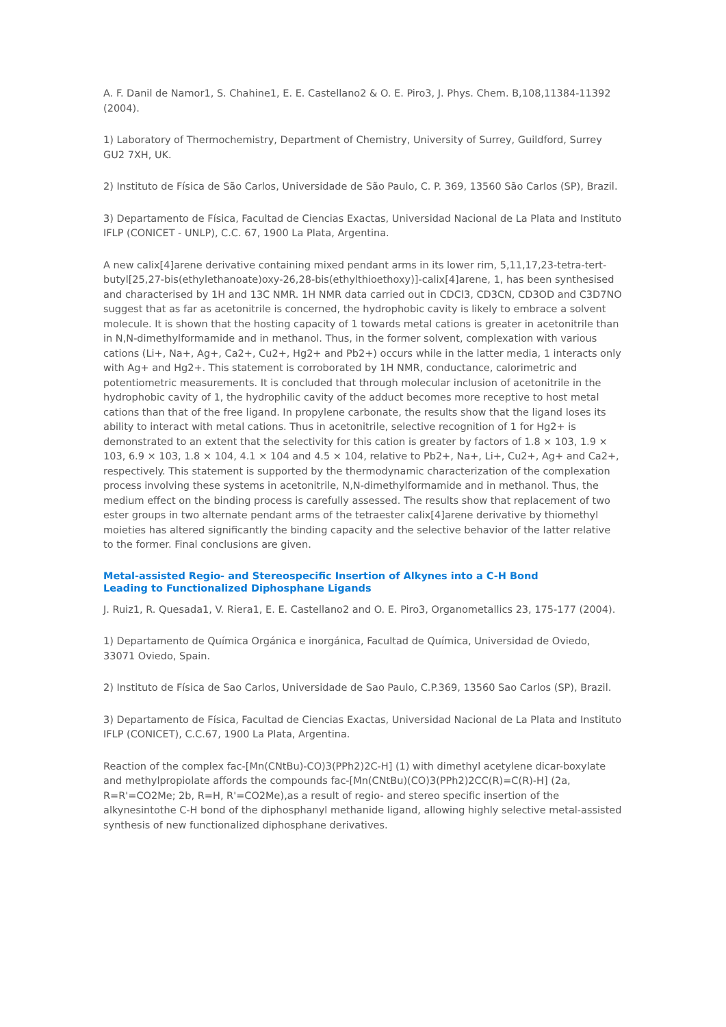A. F. Danil de Namor1, S. Chahine1, E. E. Castellano2 & O. E. Piro3, J. Phys. Chem. B,108,11384-11392 (2004).
1) Laboratory of Thermochemistry, Department of Chemistry, University of Surrey, Guildford, Surrey GU2 7XH, UK.
2) Instituto de Física de São Carlos, Universidade de São Paulo, C. P. 369, 13560 São Carlos (SP), Brazil.
3) Departamento de Física, Facultad de Ciencias Exactas, Universidad Nacional de La Plata and Instituto IFLP (CONICET - UNLP), C.C. 67, 1900 La Plata, Argentina.
A new calix[4]arene derivative containing mixed pendant arms in its lower rim, 5,11,17,23-tetra-tert-butyl[25,27-bis(ethylethanoate)oxy-26,28-bis(ethylthioethoxy)]-calix[4]arene, 1, has been synthesised and characterised by 1H and 13C NMR. 1H NMR data carried out in CDCl3, CD3CN, CD3OD and C3D7NO suggest that as far as acetonitrile is concerned, the hydrophobic cavity is likely to embrace a solvent molecule. It is shown that the hosting capacity of 1 towards metal cations is greater in acetonitrile than in N,N-dimethylformamide and in methanol. Thus, in the former solvent, complexation with various cations (Li+, Na+, Ag+, Ca2+, Cu2+, Hg2+ and Pb2+) occurs while in the latter media, 1 interacts only with Ag+ and Hg2+. This statement is corroborated by 1H NMR, conductance, calorimetric and potentiometric measurements. It is concluded that through molecular inclusion of acetonitrile in the hydrophobic cavity of 1, the hydrophilic cavity of the adduct becomes more receptive to host metal cations than that of the free ligand. In propylene carbonate, the results show that the ligand loses its ability to interact with metal cations. Thus in acetonitrile, selective recognition of 1 for Hg2+ is demonstrated to an extent that the selectivity for this cation is greater by factors of 1.8 × 103, 1.9 × 103, 6.9 × 103, 1.8 × 104, 4.1 × 104 and 4.5 × 104, relative to Pb2+, Na+, Li+, Cu2+, Ag+ and Ca2+, respectively. This statement is supported by the thermodynamic characterization of the complexation process involving these systems in acetonitrile, N,N-dimethylformamide and in methanol. Thus, the medium effect on the binding process is carefully assessed. The results show that replacement of two ester groups in two alternate pendant arms of the tetraester calix[4]arene derivative by thiomethyl moieties has altered significantly the binding capacity and the selective behavior of the latter relative to the former. Final conclusions are given.
Metal-assisted Regio- and Stereospecific Insertion of Alkynes into a C-H Bond
Leading to Functionalized Diphosphane Ligands
J. Ruiz1, R. Quesada1, V. Riera1, E. E. Castellano2 and O. E. Piro3, Organometallics 23, 175-177 (2004).
1) Departamento de Química Orgánica e inorgánica, Facultad de Química, Universidad de Oviedo, 33071 Oviedo, Spain.
2) Instituto de Física de Sao Carlos, Universidade de Sao Paulo, C.P.369, 13560 Sao Carlos (SP), Brazil.
3) Departamento de Física, Facultad de Ciencias Exactas, Universidad Nacional de La Plata and Instituto IFLP (CONICET), C.C.67, 1900 La Plata, Argentina.
Reaction of the complex fac-[Mn(CNtBu)-CO)3(PPh2)2C-H] (1) with dimethyl acetylene dicar-boxylate and methylpropiolate affords the compounds fac-[Mn(CNtBu)(CO)3(PPh2)2CC(R)=C(R)-H] (2a, R=R'=CO2Me; 2b, R=H, R'=CO2Me),as a result of regio- and stereo specific insertion of the alkynesintothe C-H bond of the diphosphanyl methanide ligand, allowing highly selective metal-assisted synthesis of new functionalized diphosphane derivatives.